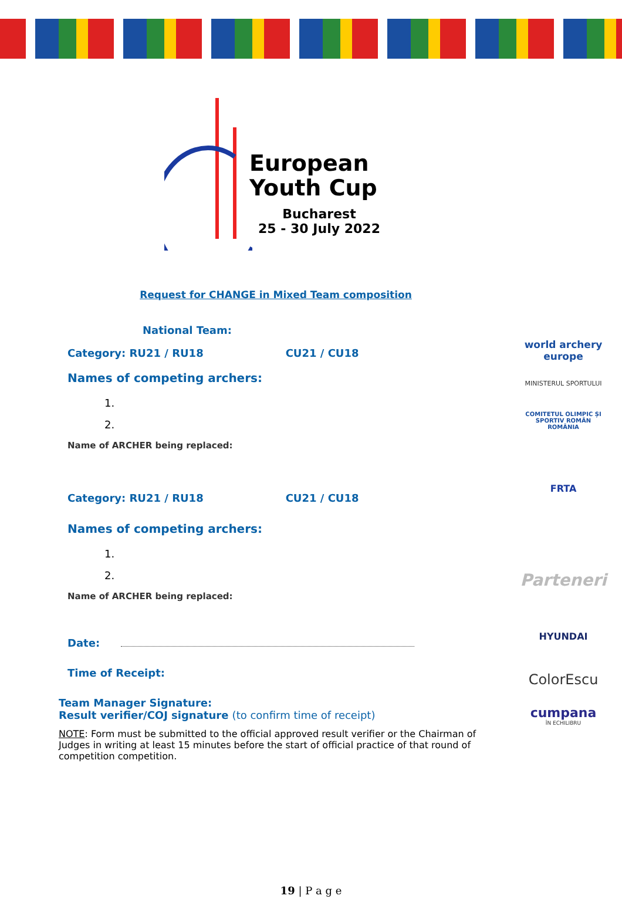European
Youth Cup
Bucharest
25 - 30 July 2022
Request for CHANGE in Mixed Team composition
National Team:
Category: RU21 / RU18 CU21 / CU18
Names of competing archers:
1.
2.
Name of ARCHER being replaced:
Category: RU21 / RU18 CU21 / CU18
Names of competing archers:
1.
2.
Name of ARCHER being replaced:
Date:
Time of Receipt:
Team Manager Signature:
Result verifier/COJ signature (to confirm time of receipt)
NOTE: Form must be submitted to the official approved result verifier or the Chairman of Judges in writing at least 15 minutes before the start of official practice of that round of competition competition.
world archery
europe
MINISTERUL SPORTULUI
COMITETUL OLIMPIC ȘI SPORTIV ROMÂN
ROMÂNIA
FRTA
Parteneri
HYUNDAI
ColorEscu
cumpana
ÎN ECHILIBRU
19 | P a g e